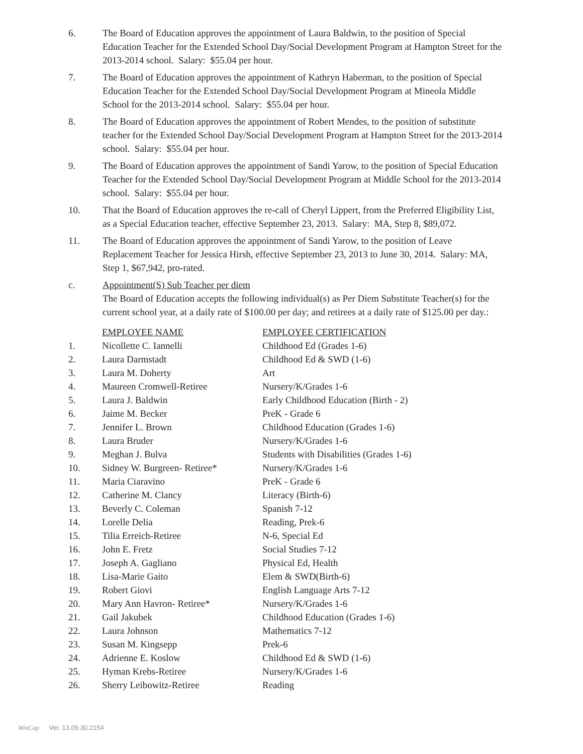6. The Board of Education approves the appointment of Laura Baldwin, to the position of Special Education Teacher for the Extended School Day/Social Development Program at Hampton Street for the 2013-2014 school. Salary: $55.04 per hour.
7. The Board of Education approves the appointment of Kathryn Haberman, to the position of Special Education Teacher for the Extended School Day/Social Development Program at Mineola Middle School for the 2013-2014 school. Salary: $55.04 per hour.
8. The Board of Education approves the appointment of Robert Mendes, to the position of substitute teacher for the Extended School Day/Social Development Program at Hampton Street for the 2013-2014 school. Salary: $55.04 per hour.
9. The Board of Education approves the appointment of Sandi Yarow, to the position of Special Education Teacher for the Extended School Day/Social Development Program at Middle School for the 2013-2014 school. Salary: $55.04 per hour.
10. That the Board of Education approves the re-call of Cheryl Lippert, from the Preferred Eligibility List, as a Special Education teacher, effective September 23, 2013. Salary: MA, Step 8, $89,072.
11. The Board of Education approves the appointment of Sandi Yarow, to the position of Leave Replacement Teacher for Jessica Hirsh, effective September 23, 2013 to June 30, 2014. Salary: MA, Step 1, $67,942, pro-rated.
c. Appointment(S) Sub Teacher per diem
The Board of Education accepts the following individual(s) as Per Diem Substitute Teacher(s) for the current school year, at a daily rate of $100.00 per day; and retirees at a daily rate of $125.00 per day.:
| | EMPLOYEE NAME | EMPLOYEE CERTIFICATION |
| --- | --- | --- |
| 1. | Nicollette C. Iannelli | Childhood Ed (Grades 1-6) |
| 2. | Laura Darmstadt | Childhood Ed & SWD (1-6) |
| 3. | Laura M. Doherty | Art |
| 4. | Maureen Cromwell-Retiree | Nursery/K/Grades 1-6 |
| 5. | Laura J. Baldwin | Early Childhood Education (Birth - 2) |
| 6. | Jaime M. Becker | PreK - Grade 6 |
| 7. | Jennifer L. Brown | Childhood Education (Grades 1-6) |
| 8. | Laura Bruder | Nursery/K/Grades 1-6 |
| 9. | Meghan J. Bulva | Students with Disabilities (Grades 1-6) |
| 10. | Sidney W. Burgreen- Retiree* | Nursery/K/Grades 1-6 |
| 11. | Maria Ciaravino | PreK - Grade 6 |
| 12. | Catherine M. Clancy | Literacy (Birth-6) |
| 13. | Beverly C. Coleman | Spanish 7-12 |
| 14. | Lorelle Delia | Reading, Prek-6 |
| 15. | Tilia Erreich-Retiree | N-6, Special Ed |
| 16. | John E. Fretz | Social Studies 7-12 |
| 17. | Joseph A. Gagliano | Physical Ed, Health |
| 18. | Lisa-Marie Gaito | Elem & SWD(Birth-6) |
| 19. | Robert Giovi | English Language Arts 7-12 |
| 20. | Mary Ann Havron- Retiree* | Nursery/K/Grades 1-6 |
| 21. | Gail Jakubek | Childhood Education (Grades 1-6) |
| 22. | Laura Johnson | Mathematics 7-12 |
| 23. | Susan M. Kingsepp | Prek-6 |
| 24. | Adrienne E. Koslow | Childhood Ed & SWD (1-6) |
| 25. | Hyman Krebs-Retiree | Nursery/K/Grades 1-6 |
| 26. | Sherry Leibowitz-Retiree | Reading |
WinCap Ver. 13.09.30.2154